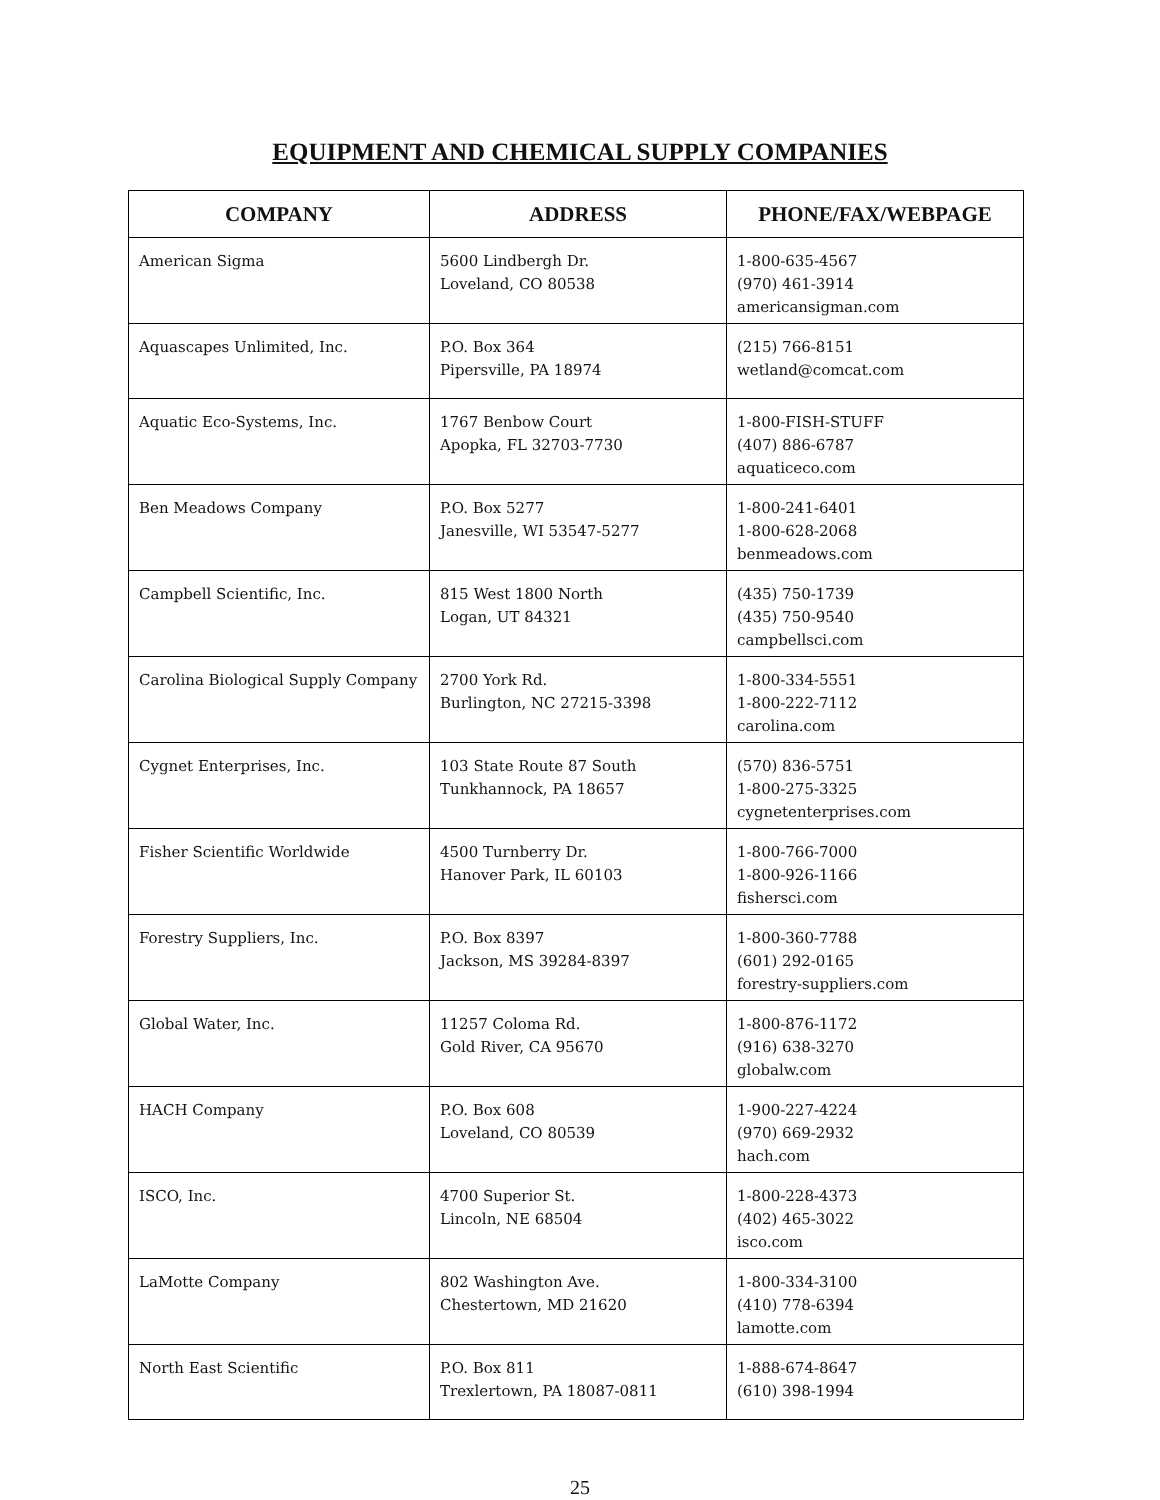EQUIPMENT AND CHEMICAL SUPPLY COMPANIES
| COMPANY | ADDRESS | PHONE/FAX/WEBPAGE |
| --- | --- | --- |
| American Sigma | 5600 Lindbergh Dr. Loveland, CO 80538 | 1-800-635-4567 (970) 461-3914 americansigman.com |
| Aquascapes Unlimited, Inc. | P.O. Box 364 Pipersville, PA 18974 | (215) 766-8151 wetland@comcat.com |
| Aquatic Eco-Systems, Inc. | 1767 Benbow Court Apopka, FL 32703-7730 | 1-800-FISH-STUFF (407) 886-6787 aquaticeco.com |
| Ben Meadows Company | P.O. Box 5277 Janesville, WI 53547-5277 | 1-800-241-6401 1-800-628-2068 benmeadows.com |
| Campbell Scientific, Inc. | 815 West 1800 North Logan, UT 84321 | (435) 750-1739 (435) 750-9540 campbellsci.com |
| Carolina Biological Supply Company | 2700 York Rd. Burlington, NC 27215-3398 | 1-800-334-5551 1-800-222-7112 carolina.com |
| Cygnet Enterprises, Inc. | 103 State Route 87 South Tunkhannock, PA 18657 | (570) 836-5751 1-800-275-3325 cygnetenterprises.com |
| Fisher Scientific Worldwide | 4500 Turnberry Dr. Hanover Park, IL 60103 | 1-800-766-7000 1-800-926-1166 fishersci.com |
| Forestry Suppliers, Inc. | P.O. Box 8397 Jackson, MS 39284-8397 | 1-800-360-7788 (601) 292-0165 forestry-suppliers.com |
| Global Water, Inc. | 11257 Coloma Rd. Gold River, CA 95670 | 1-800-876-1172 (916) 638-3270 globalw.com |
| HACH Company | P.O. Box 608 Loveland, CO 80539 | 1-900-227-4224 (970) 669-2932 hach.com |
| ISCO, Inc. | 4700 Superior St. Lincoln, NE 68504 | 1-800-228-4373 (402) 465-3022 isco.com |
| LaMotte Company | 802 Washington Ave. Chestertown, MD 21620 | 1-800-334-3100 (410) 778-6394 lamotte.com |
| North East Scientific | P.O. Box 811 Trexlertown, PA 18087-0811 | 1-888-674-8647 (610) 398-1994 |
25